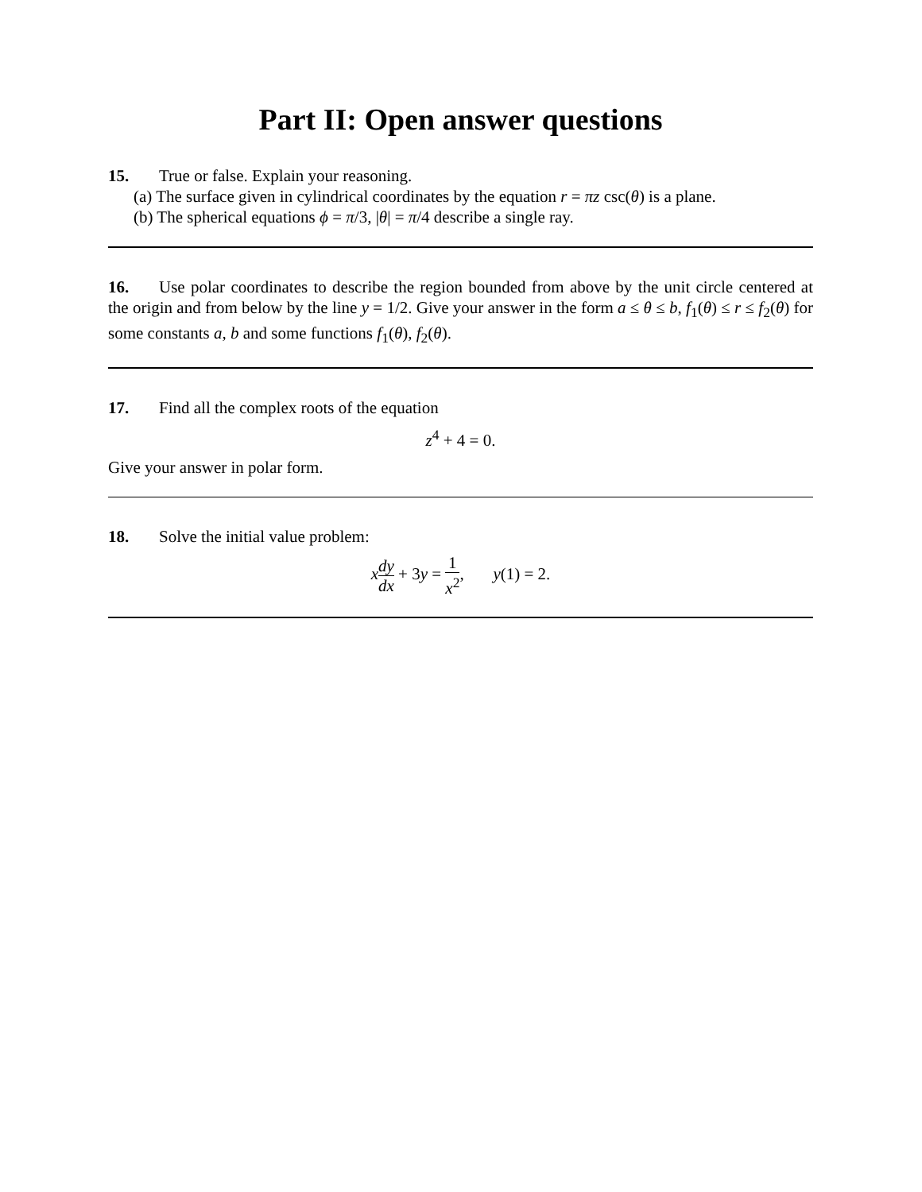Part II: Open answer questions
15. True or false. Explain your reasoning.
(a) The surface given in cylindrical coordinates by the equation r = πz csc(θ) is a plane.
(b) The spherical equations ϕ = π/3, |θ| = π/4 describe a single ray.
16. Use polar coordinates to describe the region bounded from above by the unit circle centered at the origin and from below by the line y = 1/2. Give your answer in the form a ≤ θ ≤ b, f<sub>1</sub>(θ) ≤ r ≤ f<sub>2</sub>(θ) for some constants a, b and some functions f<sub>1</sub>(θ), f<sub>2</sub>(θ).
17. Find all the complex roots of the equation
z<sup>4</sup> + 4 = 0.
Give your answer in polar form.
18. Solve the initial value problem:
xdy dx + 3y = 1 x<sup>2</sup>, y(1) = 2.